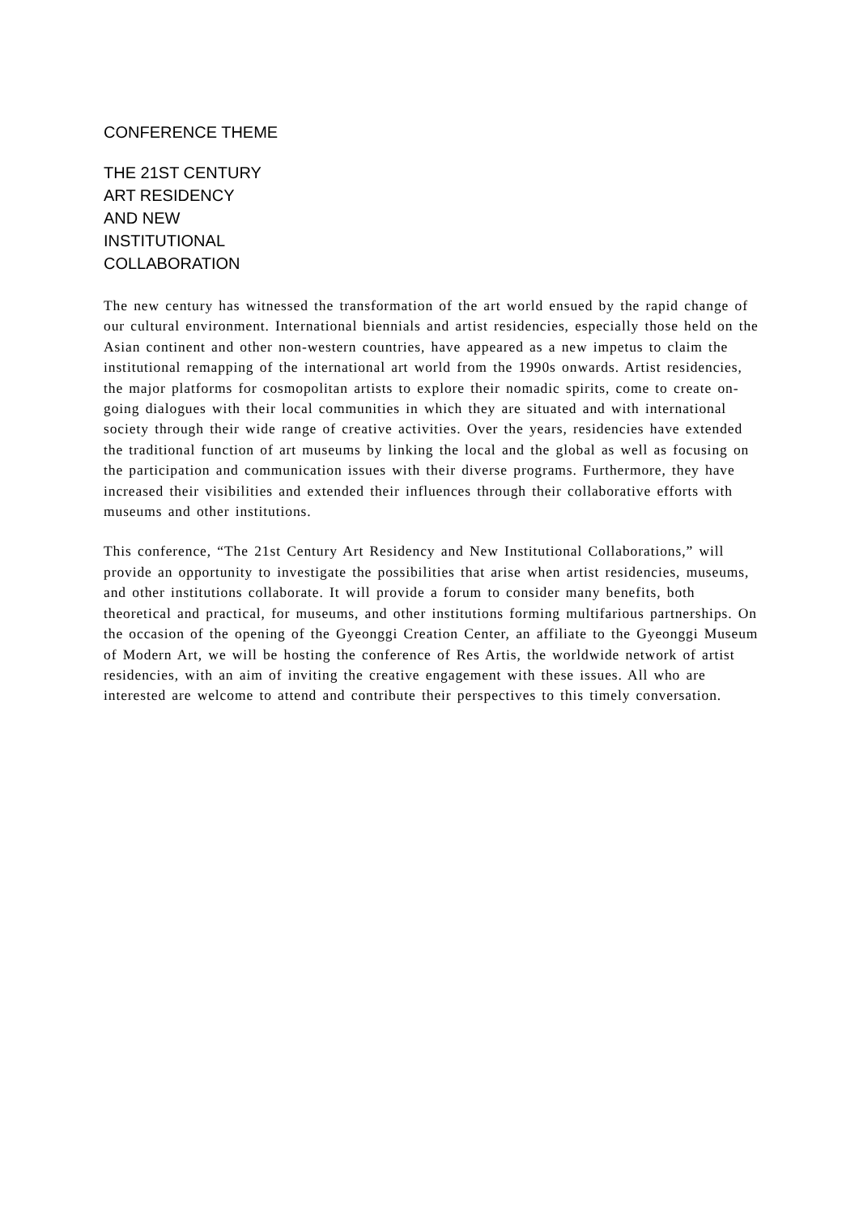CONFERENCE THEME
THE 21ST CENTURY
ART RESIDENCY
AND NEW
INSTITUTIONAL
COLLABORATION
The new century has witnessed the transformation of the art world ensued by the rapid change of our cultural environment. International biennials and artist residencies, especially those held on the Asian continent and other non-western countries, have appeared as a new impetus to claim the institutional remapping of the international art world from the 1990s onwards. Artist residencies, the major platforms for cosmopolitan artists to explore their nomadic spirits, come to create on-going dialogues with their local communities in which they are situated and with international society through their wide range of creative activities. Over the years, residencies have extended the traditional function of art museums by linking the local and the global as well as focusing on the participation and communication issues with their diverse programs. Furthermore, they have increased their visibilities and extended their influences through their collaborative efforts with museums and other institutions.
This conference, “The 21st Century Art Residency and New Institutional Collaborations,” will provide an opportunity to investigate the possibilities that arise when artist residencies, museums, and other institutions collaborate. It will provide a forum to consider many benefits, both theoretical and practical, for museums, and other institutions forming multifarious partnerships. On the occasion of the opening of the Gyeonggi Creation Center, an affiliate to the Gyeonggi Museum of Modern Art, we will be hosting the conference of Res Artis, the worldwide network of artist residencies, with an aim of inviting the creative engagement with these issues. All who are interested are welcome to attend and contribute their perspectives to this timely conversation.